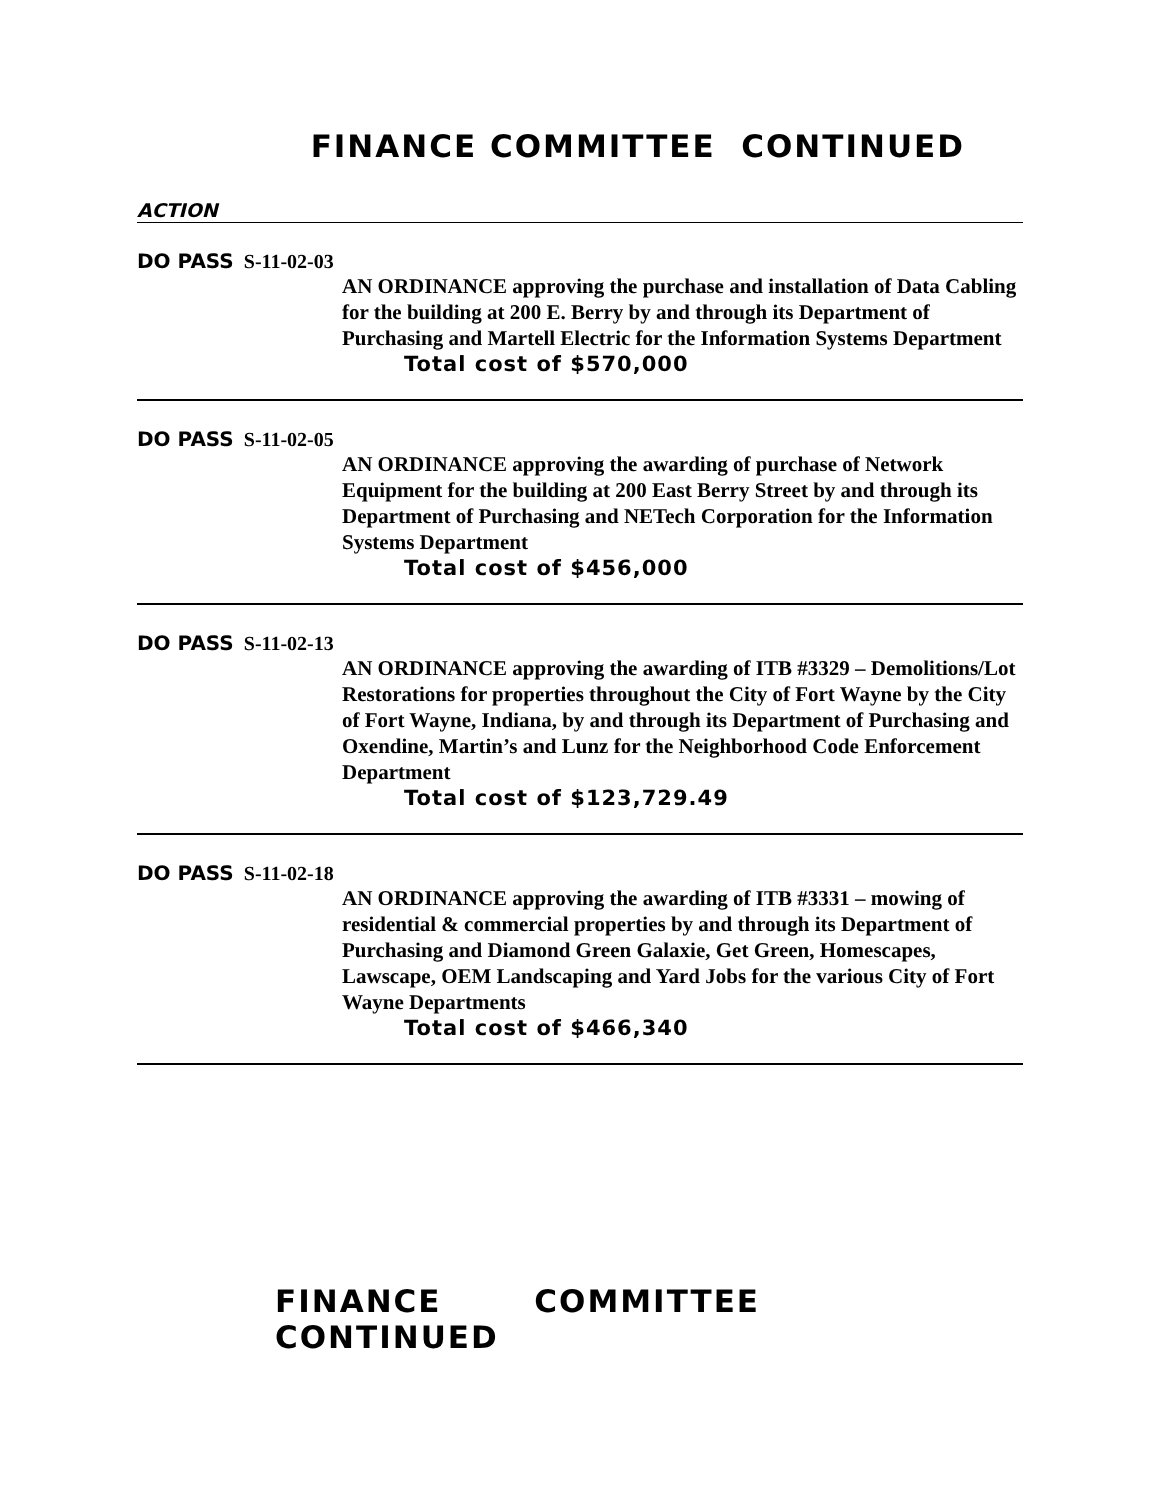FINANCE COMMITTEE CONTINUED
ACTION
DO PASS S-11-02-03
AN ORDINANCE approving the purchase and installation of Data Cabling for the building at 200 E. Berry by and through its Department of Purchasing and Martell Electric for the Information Systems Department
Total cost of $570,000
DO PASS S-11-02-05
AN ORDINANCE approving the awarding of purchase of Network Equipment for the building at 200 East Berry Street by and through its Department of Purchasing and NETech Corporation for the Information Systems Department
Total cost of $456,000
DO PASS S-11-02-13
AN ORDINANCE approving the awarding of ITB #3329 – Demolitions/Lot Restorations for properties throughout the City of Fort Wayne by the City of Fort Wayne, Indiana, by and through its Department of Purchasing and Oxendine, Martin’s and Lunz for the Neighborhood Code Enforcement Department
Total cost of $123,729.49
DO PASS S-11-02-18
AN ORDINANCE approving the awarding of ITB #3331 – mowing of residential & commercial properties by and through its Department of Purchasing and Diamond Green Galaxie, Get Green, Homescapes, Lawscape, OEM Landscaping and Yard Jobs for the various City of Fort Wayne Departments
Total cost of $466,340
FINANCE COMMITTEE CONTINUED